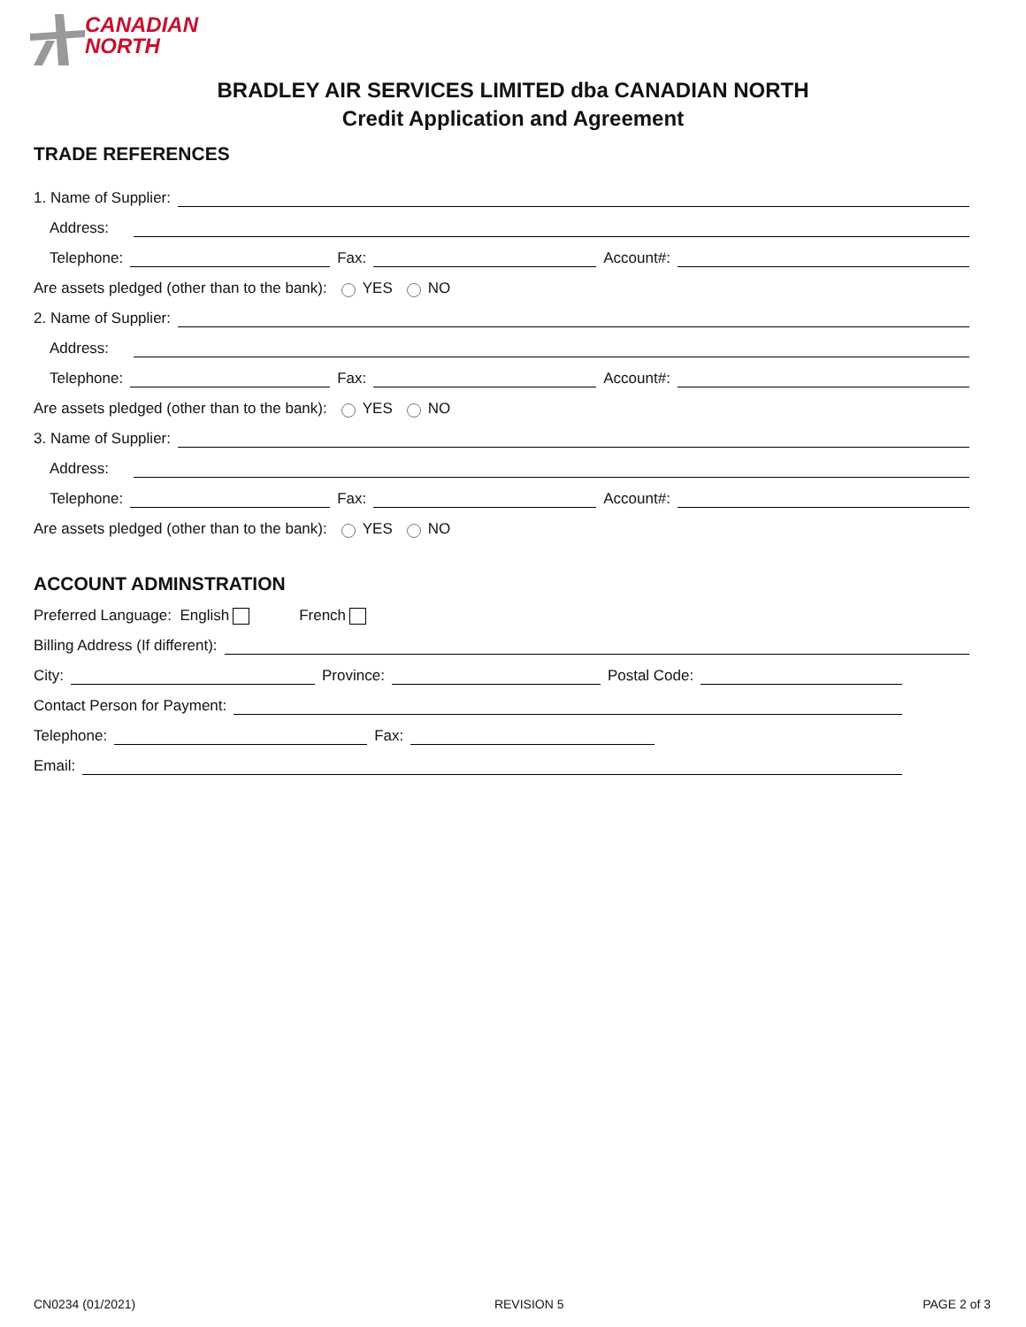CANADIAN
NORTH
BRADLEY AIR SERVICES LIMITED dba CANADIAN NORTH
Credit Application and Agreement
TRADE REFERENCES
1. Name of Supplier:
Address:
Telephone: Fax: Account#:
Are assets pledged (other than to the bank): YES NO
2. Name of Supplier:
Address:
Telephone: Fax: Account#:
Are assets pledged (other than to the bank): YES NO
3. Name of Supplier:
Address:
Telephone: Fax: Account#:
Are assets pledged (other than to the bank): YES NO
ACCOUNT ADMINSTRATION
Preferred Language: English French
Billing Address (If different):
City: Province: Postal Code:
Contact Person for Payment:
Telephone: Fax:
Email:
CN0234 (01/2021) REVISION 5 PAGE 2 of 3